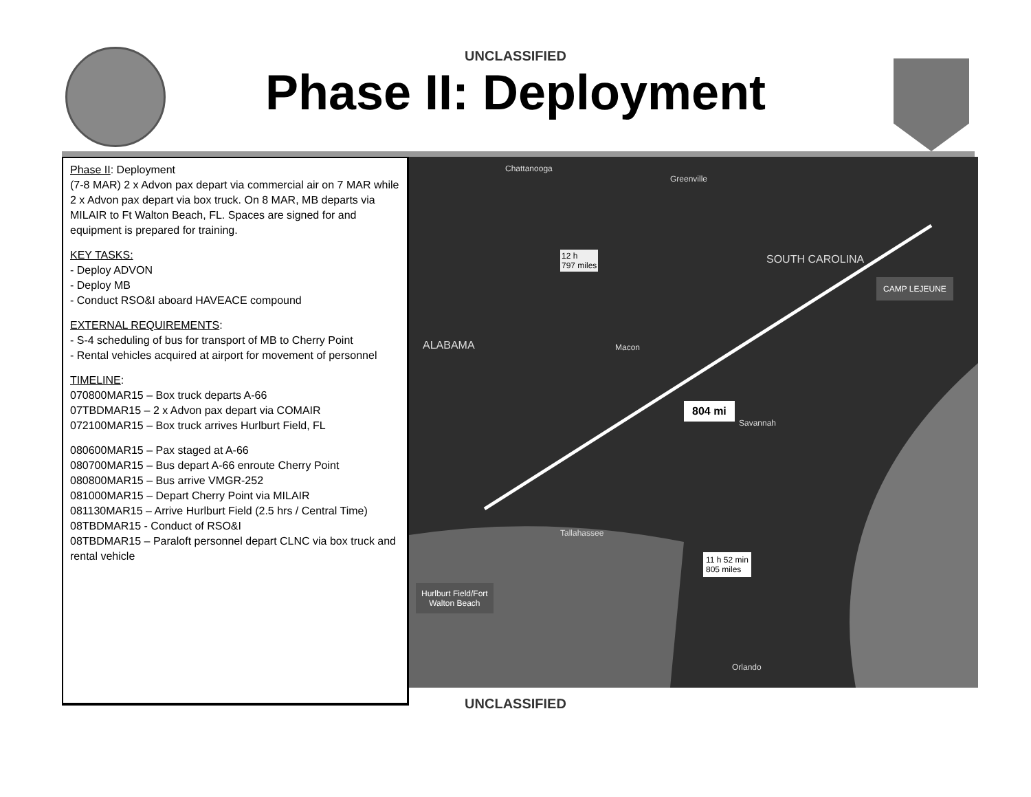UNCLASSIFIED
Phase II: Deployment
Phase II: Deployment
(7-8 MAR) 2 x Advon pax depart via commercial air on 7 MAR while 2 x Advon pax depart via box truck. On 8 MAR, MB departs via MILAIR to Ft Walton Beach, FL. Spaces are signed for and equipment is prepared for training.
KEY TASKS:
- Deploy ADVON
- Deploy MB
- Conduct RSO&I aboard HAVEACE compound
EXTERNAL REQUIREMENTS:
- S-4 scheduling of bus for transport of MB to Cherry Point
- Rental vehicles acquired at airport for movement of personnel
TIMELINE:
070800MAR15 – Box truck departs A-66
07TBDMAR15 – 2 x Advon pax depart via COMAIR
072100MAR15 – Box truck arrives Hurlburt Field, FL
080600MAR15 – Pax staged at A-66
080700MAR15 – Bus depart A-66 enroute Cherry Point
080800MAR15 – Bus arrive VMGR-252
081000MAR15 – Depart Cherry Point via MILAIR
081130MAR15 – Arrive Hurlburt Field (2.5 hrs / Central Time)
08TBDMAR15 - Conduct of RSO&I
08TBDMAR15 – Paraloft personnel depart CLNC via box truck and rental vehicle
Chattanooga
Greenville
12 h
797 miles SOUTH CAROLINA
ALABAMA Macon
804 mi
Savannah
Tallahassee
11 h 52 min
805 miles
CAMP LEJEUNE
Hurlburt Field/Fort
Walton Beach
Orlando
UNCLASSIFIED